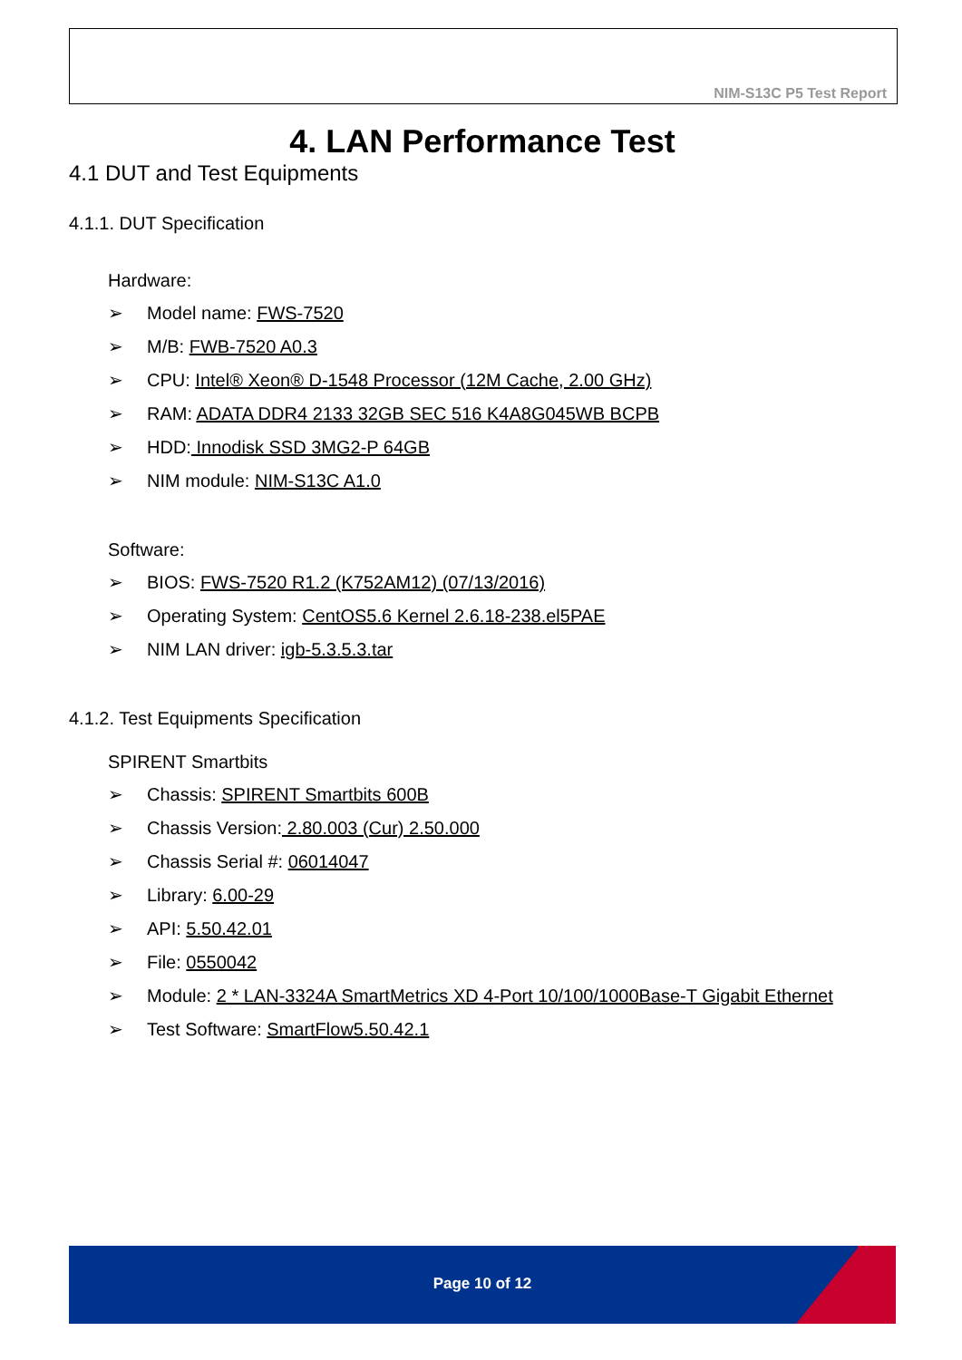NIM-S13C P5 Test Report
4. LAN Performance Test
4.1 DUT and Test Equipments
4.1.1. DUT Specification
Hardware:
➢ Model name: FWS-7520
➢ M/B: FWB-7520 A0.3
➢ CPU: Intel® Xeon® D-1548 Processor (12M Cache, 2.00 GHz)
➢ RAM: ADATA DDR4 2133 32GB SEC 516 K4A8G045WB BCPB
➢ HDD: Innodisk SSD 3MG2-P 64GB
➢ NIM module: NIM-S13C A1.0
Software:
➢ BIOS: FWS-7520 R1.2 (K752AM12) (07/13/2016)
➢ Operating System: CentOS5.6 Kernel 2.6.18-238.el5PAE
➢ NIM LAN driver: igb-5.3.5.3.tar
4.1.2. Test Equipments Specification
SPIRENT Smartbits
➢ Chassis: SPIRENT Smartbits 600B
➢ Chassis Version: 2.80.003 (Cur) 2.50.000
➢ Chassis Serial #: 06014047
➢ Library: 6.00-29
➢ API: 5.50.42.01
➢ File: 0550042
➢ Module: 2 * LAN-3324A SmartMetrics XD 4-Port 10/100/1000Base-T Gigabit Ethernet
➢ Test Software: SmartFlow5.50.42.1
Page 10 of 12